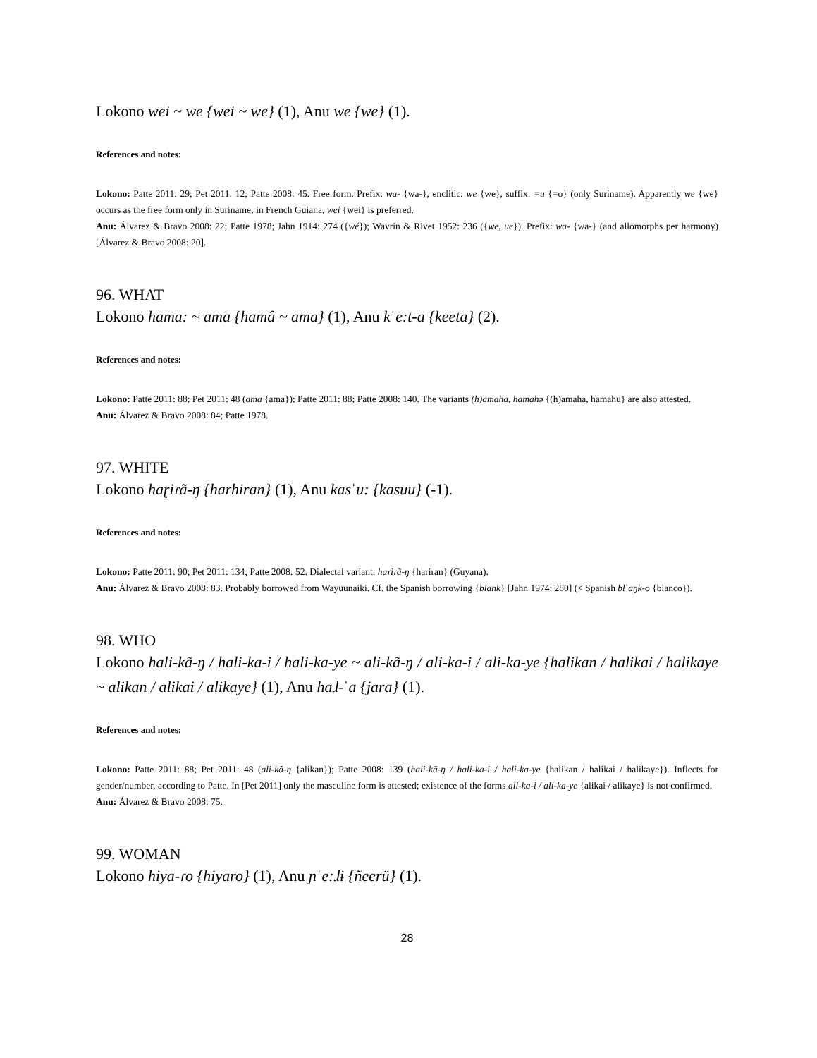Lokono wei ~ we {wei ~ we} (1), Anu we {we} (1).
References and notes:
Lokono: Patte 2011: 29; Pet 2011: 12; Patte 2008: 45. Free form. Prefix: wa- {wa-}, enclitic: we {we}, suffix: =u {=o} (only Suriname). Apparently we {we} occurs as the free form only in Suriname; in French Guiana, wei {wei} is preferred.
Anu: Álvarez & Bravo 2008: 22; Patte 1978; Jahn 1914: 274 ({wé}); Wavrin & Rivet 1952: 236 ({we, ue}). Prefix: wa- {wa-} (and allomorphs per harmony) [Álvarez & Bravo 2008: 20].
96. WHAT
Lokono hama: ~ ama {hamâ ~ ama} (1), Anu kˈe:t-a {keeta} (2).
References and notes:
Lokono: Patte 2011: 88; Pet 2011: 48 (ama {ama}); Patte 2011: 88; Patte 2008: 140. The variants (h)amaha, hamahə {(h)amaha, hamahu} are also attested.
Anu: Álvarez & Bravo 2008: 84; Patte 1978.
97. WHITE
Lokono haɽiɾã-ŋ {harhiran} (1), Anu kasˈu: {kasuu} (-1).
References and notes:
Lokono: Patte 2011: 90; Pet 2011: 134; Patte 2008: 52. Dialectal variant: haɾiɾã-ŋ {hariran} (Guyana).
Anu: Álvarez & Bravo 2008: 83. Probably borrowed from Wayuunaiki. Cf. the Spanish borrowing {blank} [Jahn 1974: 280] (< Spanish blˈaŋk-o {blanco}).
98. WHO
Lokono hali-kã-ŋ / hali-ka-i / hali-ka-ye ~ ali-kã-ŋ / ali-ka-i / ali-ka-ye {halikan / halikai / halikaye ~ alikan / alikai / alikaye} (1), Anu haɺ-ˈa {jara} (1).
References and notes:
Lokono: Patte 2011: 88; Pet 2011: 48 (ali-kã-ŋ {alikan}); Patte 2008: 139 (hali-kã-ŋ / hali-ka-i / hali-ka-ye {halikan / halikai / halikaye}). Inflects for gender/number, according to Patte. In [Pet 2011] only the masculine form is attested; existence of the forms ali-ka-i / ali-ka-ye {alikai / alikaye} is not confirmed.
Anu: Álvarez & Bravo 2008: 75.
99. WOMAN
Lokono hiya-ɾo {hiyaro} (1), Anu ɲˈe:ɺɨ {ñeerü} (1).
28